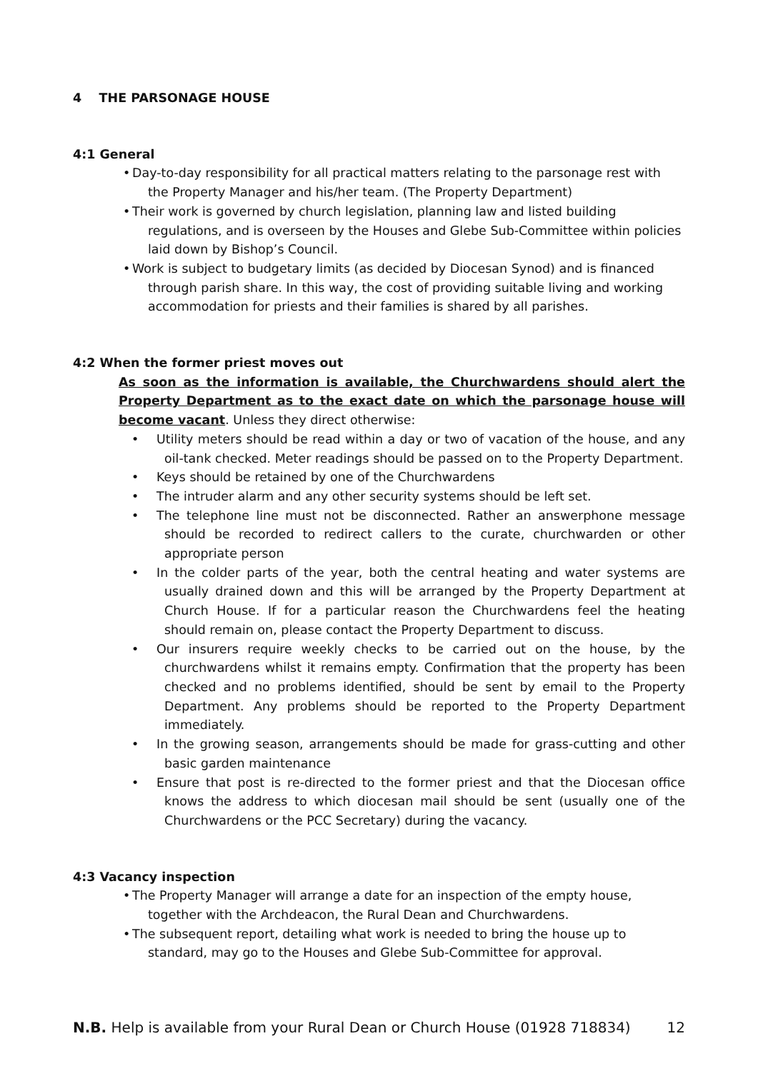4 THE PARSONAGE HOUSE
4:1 General
Day-to-day responsibility for all practical matters relating to the parsonage rest with the Property Manager and his/her team. (The Property Department)
Their work is governed by church legislation, planning law and listed building regulations, and is overseen by the Houses and Glebe Sub-Committee within policies laid down by Bishop’s Council.
Work is subject to budgetary limits (as decided by Diocesan Synod) and is financed through parish share. In this way, the cost of providing suitable living and working accommodation for priests and their families is shared by all parishes.
4:2 When the former priest moves out
As soon as the information is available, the Churchwardens should alert the Property Department as to the exact date on which the parsonage house will become vacant. Unless they direct otherwise:
Utility meters should be read within a day or two of vacation of the house, and any oil-tank checked. Meter readings should be passed on to the Property Department.
Keys should be retained by one of the Churchwardens
The intruder alarm and any other security systems should be left set.
The telephone line must not be disconnected. Rather an answerphone message should be recorded to redirect callers to the curate, churchwarden or other appropriate person
In the colder parts of the year, both the central heating and water systems are usually drained down and this will be arranged by the Property Department at Church House. If for a particular reason the Churchwardens feel the heating should remain on, please contact the Property Department to discuss.
Our insurers require weekly checks to be carried out on the house, by the churchwardens whilst it remains empty. Confirmation that the property has been checked and no problems identified, should be sent by email to the Property Department. Any problems should be reported to the Property Department immediately.
In the growing season, arrangements should be made for grass-cutting and other basic garden maintenance
Ensure that post is re-directed to the former priest and that the Diocesan office knows the address to which diocesan mail should be sent (usually one of the Churchwardens or the PCC Secretary) during the vacancy.
4:3 Vacancy inspection
The Property Manager will arrange a date for an inspection of the empty house, together with the Archdeacon, the Rural Dean and Churchwardens.
The subsequent report, detailing what work is needed to bring the house up to standard, may go to the Houses and Glebe Sub-Committee for approval.
N.B. Help is available from your Rural Dean or Church House (01928 718834) 12